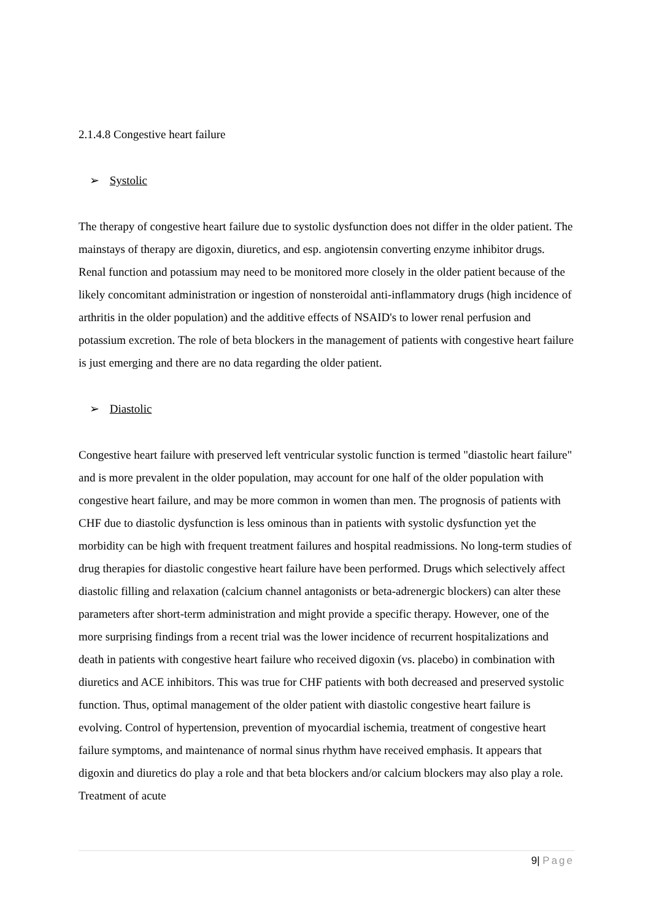2.1.4.8 Congestive heart failure
➢ Systolic
The therapy of congestive heart failure due to systolic dysfunction does not differ in the older patient. The mainstays of therapy are digoxin, diuretics, and esp. angiotensin converting enzyme inhibitor drugs. Renal function and potassium may need to be monitored more closely in the older patient because of the likely concomitant administration or ingestion of nonsteroidal anti-inflammatory drugs (high incidence of arthritis in the older population) and the additive effects of NSAID's to lower renal perfusion and potassium excretion. The role of beta blockers in the management of patients with congestive heart failure is just emerging and there are no data regarding the older patient.
➢ Diastolic
Congestive heart failure with preserved left ventricular systolic function is termed "diastolic heart failure" and is more prevalent in the older population, may account for one half of the older population with congestive heart failure, and may be more common in women than men. The prognosis of patients with CHF due to diastolic dysfunction is less ominous than in patients with systolic dysfunction yet the morbidity can be high with frequent treatment failures and hospital readmissions. No long-term studies of drug therapies for diastolic congestive heart failure have been performed. Drugs which selectively affect diastolic filling and relaxation (calcium channel antagonists or beta-adrenergic blockers) can alter these parameters after short-term administration and might provide a specific therapy. However, one of the more surprising findings from a recent trial was the lower incidence of recurrent hospitalizations and death in patients with congestive heart failure who received digoxin (vs. placebo) in combination with diuretics and ACE inhibitors. This was true for CHF patients with both decreased and preserved systolic function. Thus, optimal management of the older patient with diastolic congestive heart failure is evolving. Control of hypertension, prevention of myocardial ischemia, treatment of congestive heart failure symptoms, and maintenance of normal sinus rhythm have received emphasis. It appears that digoxin and diuretics do play a role and that beta blockers and/or calcium blockers may also play a role. Treatment of acute
9| Page